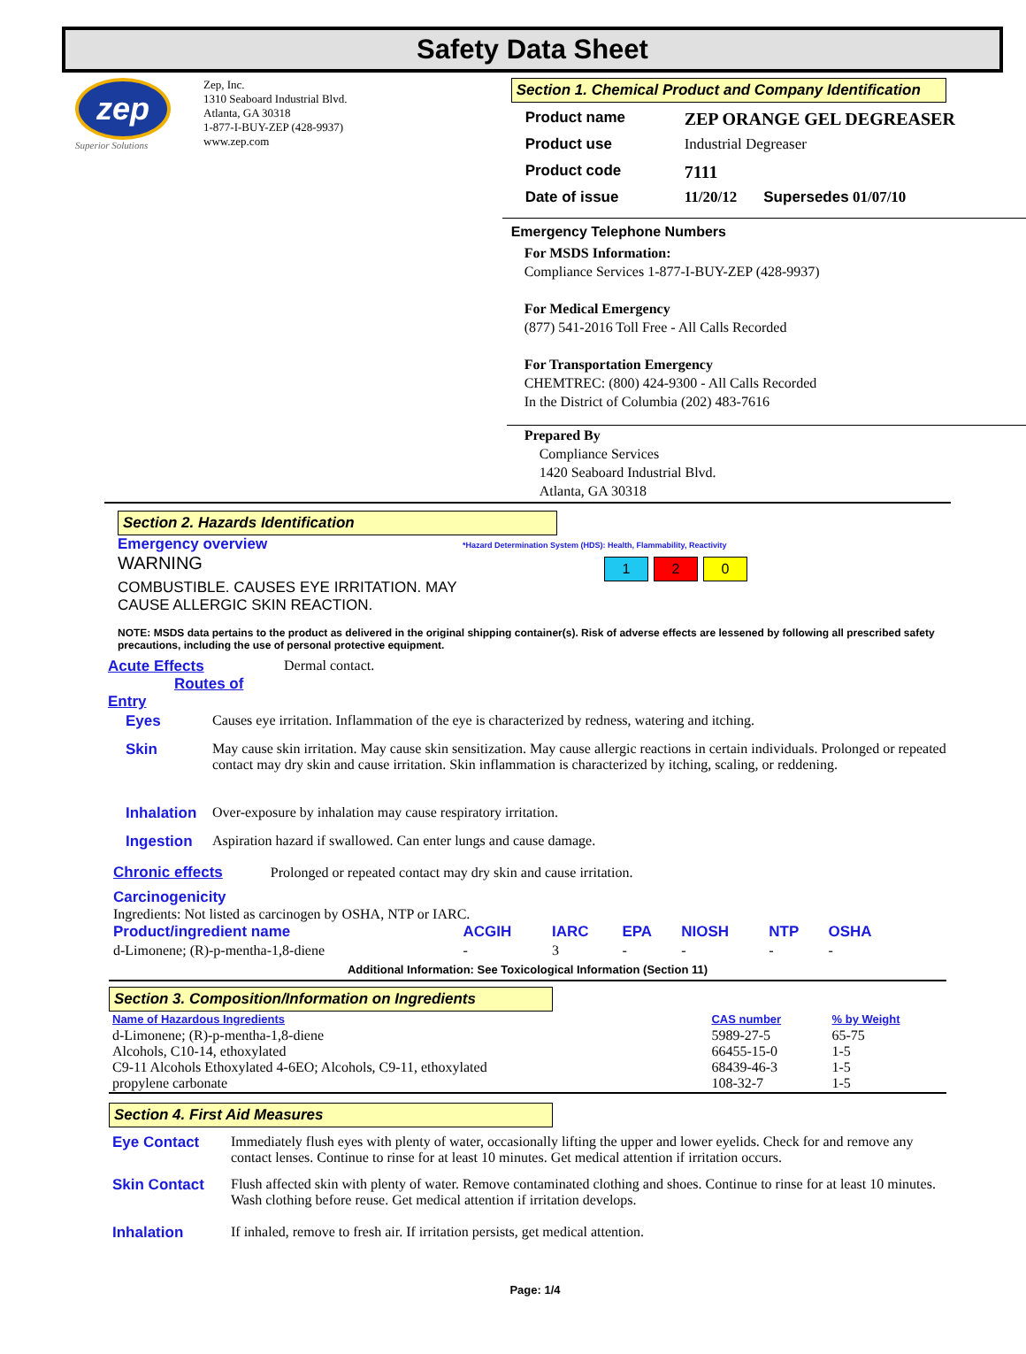Safety Data Sheet
zep
Superior Solutions
Zep, Inc.
1310 Seaboard Industrial Blvd.
Atlanta, GA 30318
1-877-I-BUY-ZEP (428-9937)
www.zep.com
Section 1. Chemical Product and Company Identification
| Product name | ZEP ORANGE GEL DEGREASER | |
| Product use | Industrial Degreaser | |
| Product code | 7111 | |
| Date of issue | 11/20/12 | Supersedes 01/07/10 |
Emergency Telephone Numbers
For MSDS Information:
Compliance Services 1-877-I-BUY-ZEP (428-9937)
For Medical Emergency
(877) 541-2016 Toll Free - All Calls Recorded
For Transportation Emergency
CHEMTREC: (800) 424-9300 - All Calls Recorded
In the District of Columbia (202) 483-7616
Prepared By
Compliance Services
1420 Seaboard Industrial Blvd.
Atlanta, GA 30318
Section 2. Hazards Identification
Emergency overview
WARNING
COMBUSTIBLE. CAUSES EYE IRRITATION. MAY CAUSE ALLERGIC SKIN REACTION.
*Hazard Determination System (HDS): Health, Flammability, Reactivity
1 2 0
NOTE: MSDS data pertains to the product as delivered in the original shipping container(s). Risk of adverse effects are lessened by following all prescribed safety precautions, including the use of personal protective equipment.
| Acute Effects Routes of Entry | Dermal contact. |
| Eyes | Causes eye irritation. Inflammation of the eye is characterized by redness, watering and itching. |
| Skin | May cause skin irritation. May cause skin sensitization. May cause allergic reactions in certain individuals. Prolonged or repeated contact may dry skin and cause irritation. Skin inflammation is characterized by itching, scaling, or reddening. |
| Inhalation | Over-exposure by inhalation may cause respiratory irritation. |
| Ingestion | Aspiration hazard if swallowed. Can enter lungs and cause damage. |
Chronic effects Prolonged or repeated contact may dry skin and cause irritation.
Carcinogenicity
Ingredients: Not listed as carcinogen by OSHA, NTP or IARC.
| Product/ingredient name | ACGIH | IARC | EPA | NIOSH | NTP | OSHA |
| --- | --- | --- | --- | --- | --- | --- |
| d-Limonene; (R)-p-mentha-1,8-diene | - | 3 | - | - | - | - |
Additional Information: See Toxicological Information (Section 11)
Section 3. Composition/Information on Ingredients
| Name of Hazardous Ingredients | CAS number | % by Weight |
| --- | --- | --- |
| d-Limonene; (R)-p-mentha-1,8-diene Alcohols, C10-14, ethoxylated C9-11 Alcohols Ethoxylated 4-6EO; Alcohols, C9-11, ethoxylated propylene carbonate | 5989-27-5 66455-15-0 68439-46-3 108-32-7 | 65-75 1-5 1-5 1-5 |
Section 4. First Aid Measures
| Eye Contact | Immediately flush eyes with plenty of water, occasionally lifting the upper and lower eyelids. Check for and remove any contact lenses. Continue to rinse for at least 10 minutes. Get medical attention if irritation occurs. |
| Skin Contact | Flush affected skin with plenty of water. Remove contaminated clothing and shoes. Continue to rinse for at least 10 minutes. Wash clothing before reuse. Get medical attention if irritation develops. |
| Inhalation | If inhaled, remove to fresh air. If irritation persists, get medical attention. |
Page: 1/4